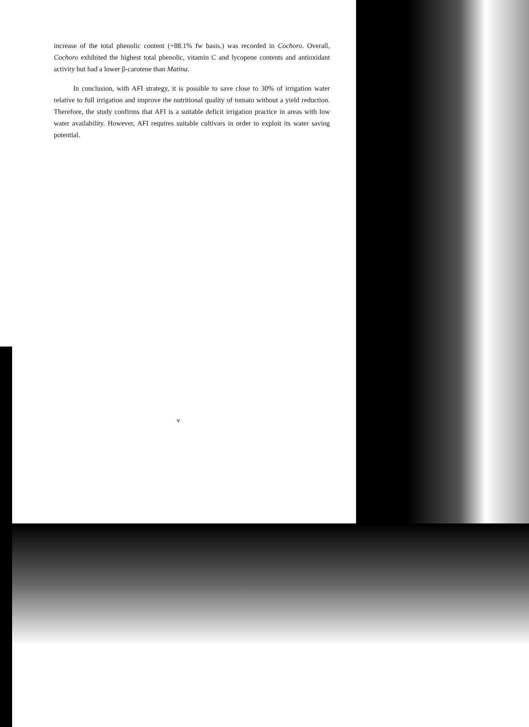increase of the total phenolic content (+88.1% fw basis.) was recorded in Cochoro. Overall, Cochoro exhibited the highest total phenolic, vitamin C and lycopene contents and antioxidant activity but had a lower β-carotene than Matina.
In conclusion, with AFI strategy, it is possible to save close to 30% of irrigation water relative to full irrigation and improve the nutritional quality of tomato without a yield reduction. Therefore, the study confirms that AFI is a suitable deficit irrigation practice in areas with low water availability. However, AFI requires suitable cultivars in order to exploit its water saving potential.
v